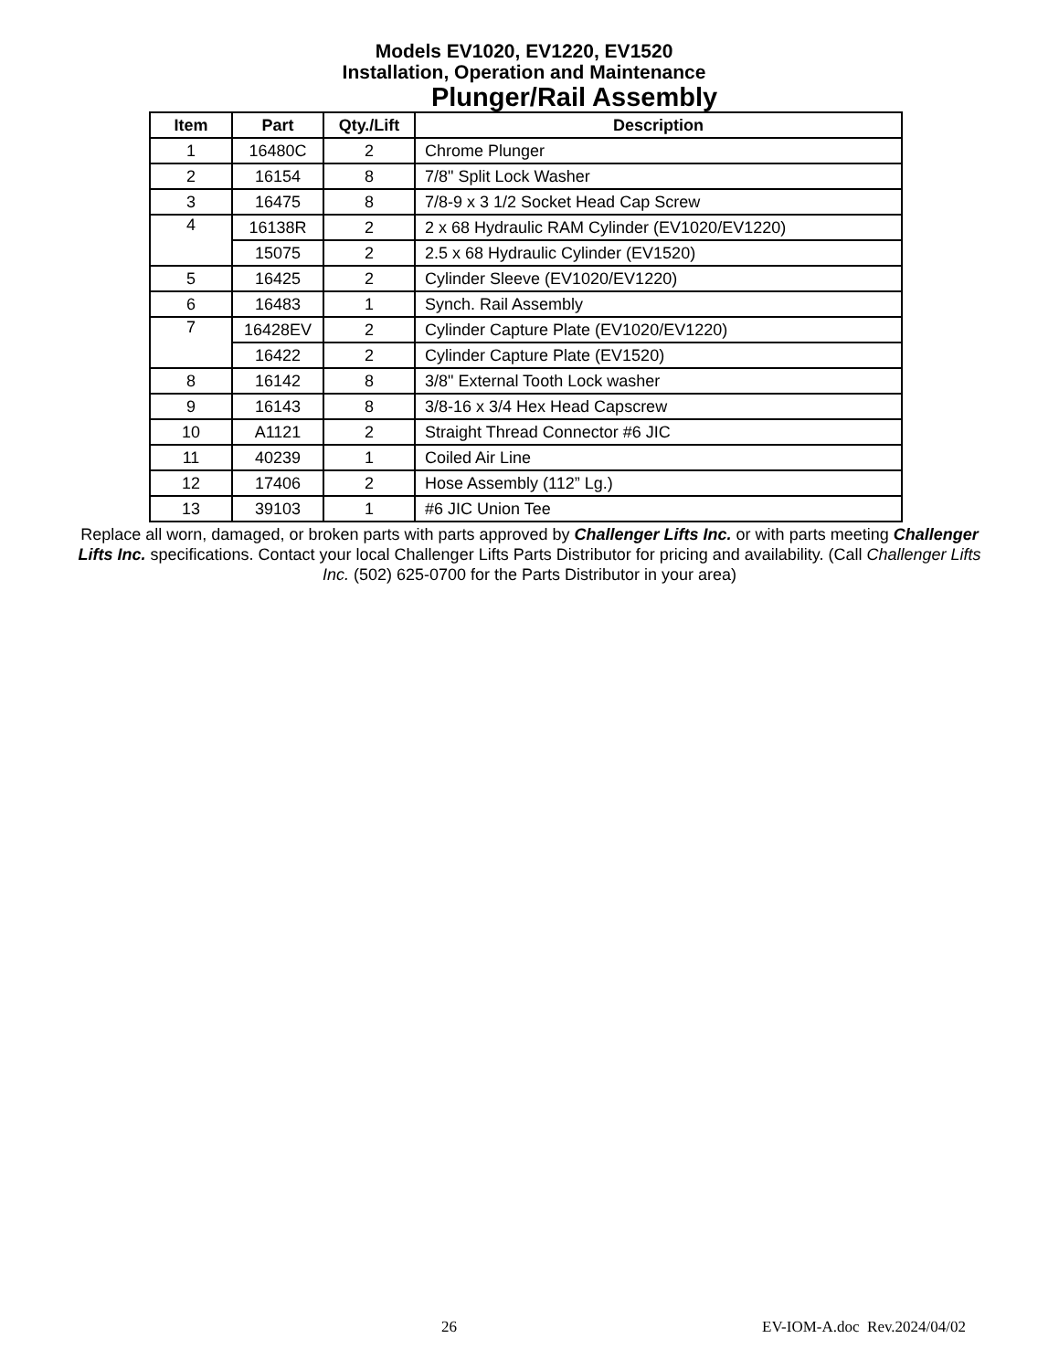Models EV1020, EV1220, EV1520
Installation, Operation and Maintenance
Plunger/Rail Assembly
| Item | Part | Qty./Lift | Description |
| --- | --- | --- | --- |
| 1 | 16480C | 2 | Chrome Plunger |
| 2 | 16154 | 8 | 7/8" Split Lock Washer |
| 3 | 16475 | 8 | 7/8-9 x 3 1/2 Socket Head Cap Screw |
| 4 | 16138R | 2 | 2 x 68 Hydraulic RAM Cylinder (EV1020/EV1220) |
| | 15075 | 2 | 2.5 x 68 Hydraulic Cylinder (EV1520) |
| 5 | 16425 | 2 | Cylinder Sleeve (EV1020/EV1220) |
| 6 | 16483 | 1 | Synch. Rail Assembly |
| 7 | 16428EV | 2 | Cylinder Capture Plate (EV1020/EV1220) |
| | 16422 | 2 | Cylinder Capture Plate (EV1520) |
| 8 | 16142 | 8 | 3/8" External Tooth Lock washer |
| 9 | 16143 | 8 | 3/8-16 x 3/4 Hex Head Capscrew |
| 10 | A1121 | 2 | Straight Thread Connector #6 JIC |
| 11 | 40239 | 1 | Coiled Air Line |
| 12 | 17406 | 2 | Hose Assembly (112” Lg.) |
| 13 | 39103 | 1 | #6 JIC Union Tee |
Replace all worn, damaged, or broken parts with parts approved by Challenger Lifts Inc. or with parts meeting Challenger Lifts Inc. specifications. Contact your local Challenger Lifts Parts Distributor for pricing and availability. (Call Challenger Lifts Inc. (502) 625-0700 for the Parts Distributor in your area)
26 EV-IOM-A.doc Rev.2024/04/02